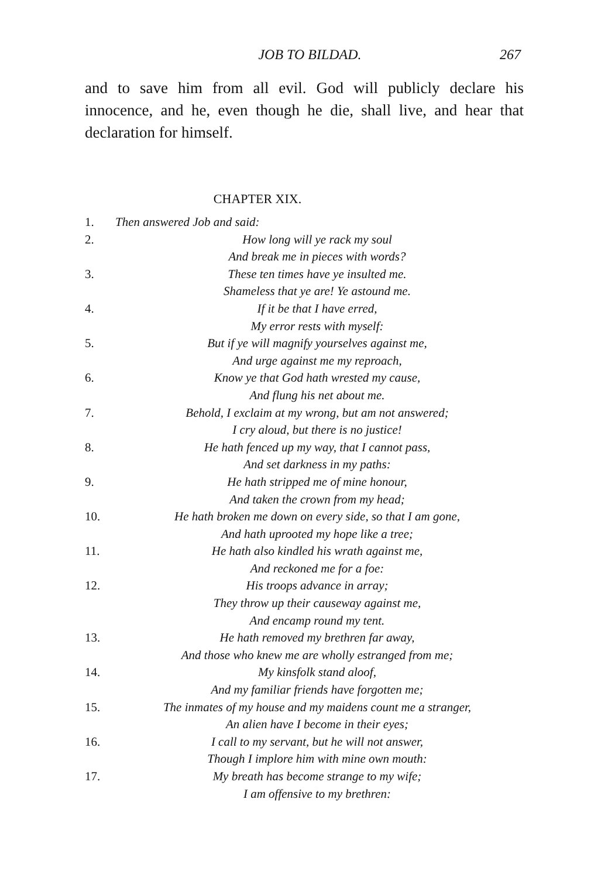JOB TO BILDAD. 267
and to save him from all evil. God will publicly declare his innocence, and he, even though he die, shall live, and hear that declaration for himself.
CHAPTER XIX.
1. Then answered Job and said:
2. How long will ye rack my soul
And break me in pieces with words?
3. These ten times have ye insulted me.
Shameless that ye are! Ye astound me.
4. If it be that I have erred,
My error rests with myself:
5. But if ye will magnify yourselves against me,
And urge against me my reproach,
6. Know ye that God hath wrested my cause,
And flung his net about me.
7. Behold, I exclaim at my wrong, but am not answered;
I cry aloud, but there is no justice!
8. He hath fenced up my way, that I cannot pass,
And set darkness in my paths:
9. He hath stripped me of mine honour,
And taken the crown from my head;
10. He hath broken me down on every side, so that I am gone,
And hath uprooted my hope like a tree;
11. He hath also kindled his wrath against me,
And reckoned me for a foe:
12. His troops advance in array;
They throw up their causeway against me,
And encamp round my tent.
13. He hath removed my brethren far away,
And those who knew me are wholly estranged from me;
14. My kinsfolk stand aloof,
And my familiar friends have forgotten me;
15. The inmates of my house and my maidens count me a stranger,
An alien have I become in their eyes;
16. I call to my servant, but he will not answer,
Though I implore him with mine own mouth:
17. My breath has become strange to my wife;
I am offensive to my brethren: